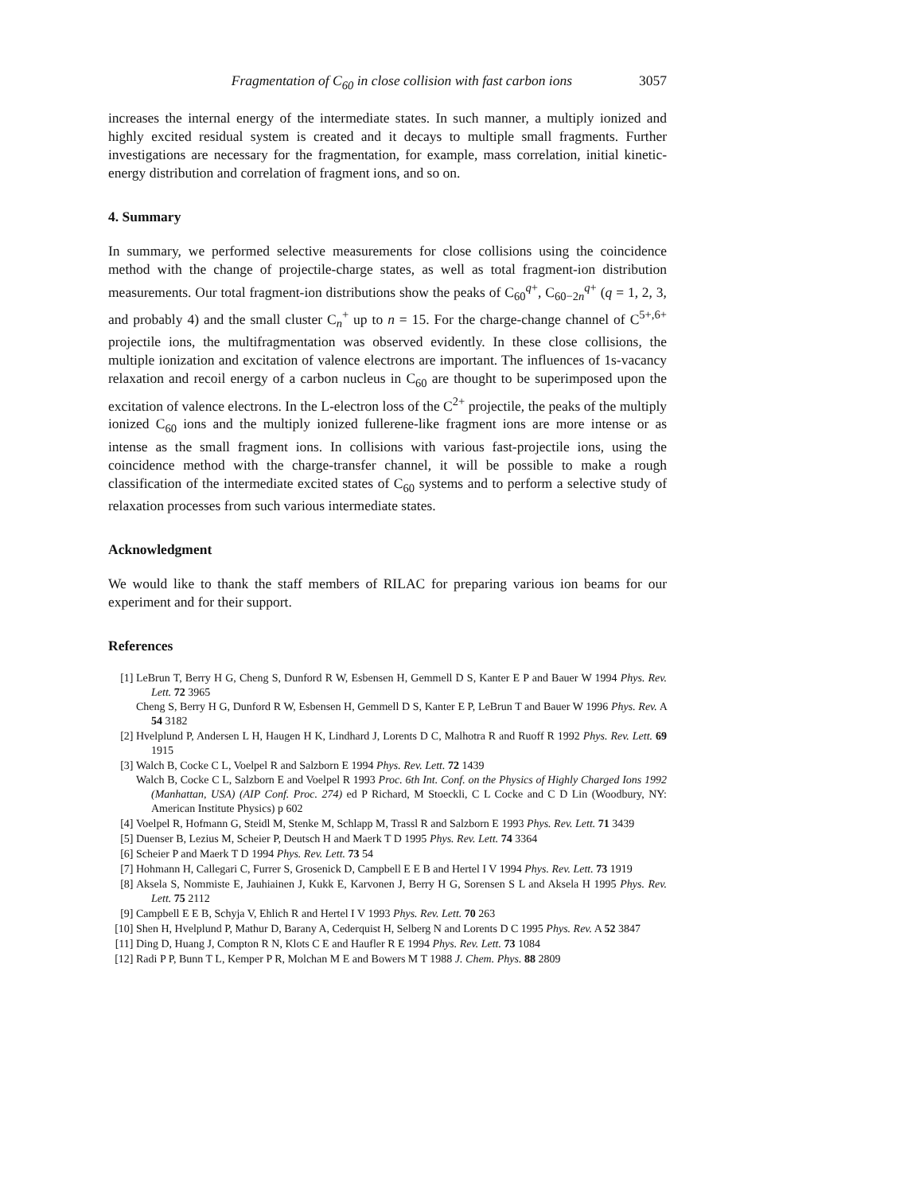Fragmentation of C<sub>60</sub> in close collision with fast carbon ions 3057
increases the internal energy of the intermediate states. In such manner, a multiply ionized and highly excited residual system is created and it decays to multiple small fragments. Further investigations are necessary for the fragmentation, for example, mass correlation, initial kinetic-energy distribution and correlation of fragment ions, and so on.
4. Summary
In summary, we performed selective measurements for close collisions using the coincidence method with the change of projectile-charge states, as well as total fragment-ion distribution measurements. Our total fragment-ion distributions show the peaks of C<sub>60</sub><sup>q+</sup>, C<sub>60−2n</sub><sup>q+</sup> (q = 1, 2, 3, and probably 4) and the small cluster C<sub>n</sub><sup>+</sup> up to n = 15. For the charge-change channel of C<sup>5+,6+</sup> projectile ions, the multifragmentation was observed evidently. In these close collisions, the multiple ionization and excitation of valence electrons are important. The influences of 1s-vacancy relaxation and recoil energy of a carbon nucleus in C<sub>60</sub> are thought to be superimposed upon the excitation of valence electrons. In the L-electron loss of the C<sup>2+</sup> projectile, the peaks of the multiply ionized C<sub>60</sub> ions and the multiply ionized fullerene-like fragment ions are more intense or as intense as the small fragment ions. In collisions with various fast-projectile ions, using the coincidence method with the charge-transfer channel, it will be possible to make a rough classification of the intermediate excited states of C<sub>60</sub> systems and to perform a selective study of relaxation processes from such various intermediate states.
Acknowledgment
We would like to thank the staff members of RILAC for preparing various ion beams for our experiment and for their support.
References
[1] LeBrun T, Berry H G, Cheng S, Dunford R W, Esbensen H, Gemmell D S, Kanter E P and Bauer W 1994 Phys. Rev. Lett. 72 3965
Cheng S, Berry H G, Dunford R W, Esbensen H, Gemmell D S, Kanter E P, LeBrun T and Bauer W 1996 Phys. Rev. A 54 3182
[2] Hvelplund P, Andersen L H, Haugen H K, Lindhard J, Lorents D C, Malhotra R and Ruoff R 1992 Phys. Rev. Lett. 69 1915
[3] Walch B, Cocke C L, Voelpel R and Salzborn E 1994 Phys. Rev. Lett. 72 1439
Walch B, Cocke C L, Salzborn E and Voelpel R 1993 Proc. 6th Int. Conf. on the Physics of Highly Charged Ions 1992 (Manhattan, USA) (AIP Conf. Proc. 274) ed P Richard, M Stoeckli, C L Cocke and C D Lin (Woodbury, NY: American Institute Physics) p 602
[4] Voelpel R, Hofmann G, Steidl M, Stenke M, Schlapp M, Trassl R and Salzborn E 1993 Phys. Rev. Lett. 71 3439
[5] Duenser B, Lezius M, Scheier P, Deutsch H and Maerk T D 1995 Phys. Rev. Lett. 74 3364
[6] Scheier P and Maerk T D 1994 Phys. Rev. Lett. 73 54
[7] Hohmann H, Callegari C, Furrer S, Grosenick D, Campbell E E B and Hertel I V 1994 Phys. Rev. Lett. 73 1919
[8] Aksela S, Nommiste E, Jauhiainen J, Kukk E, Karvonen J, Berry H G, Sorensen S L and Aksela H 1995 Phys. Rev. Lett. 75 2112
[9] Campbell E E B, Schyja V, Ehlich R and Hertel I V 1993 Phys. Rev. Lett. 70 263
[10] Shen H, Hvelplund P, Mathur D, Barany A, Cederquist H, Selberg N and Lorents D C 1995 Phys. Rev. A 52 3847
[11] Ding D, Huang J, Compton R N, Klots C E and Haufler R E 1994 Phys. Rev. Lett. 73 1084
[12] Radi P P, Bunn T L, Kemper P R, Molchan M E and Bowers M T 1988 J. Chem. Phys. 88 2809